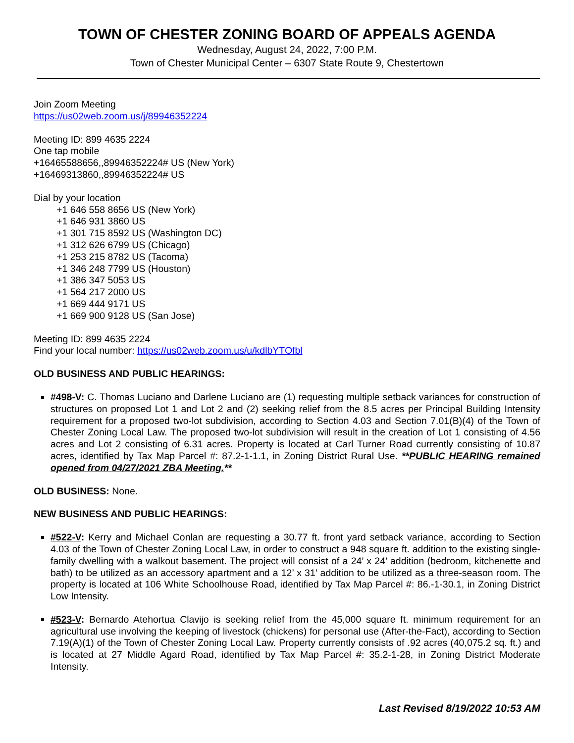TOWN OF CHESTER ZONING BOARD OF APPEALS AGENDA
Wednesday, August 24, 2022, 7:00 P.M.
Town of Chester Municipal Center – 6307 State Route 9, Chestertown
Join Zoom Meeting
https://us02web.zoom.us/j/89946352224
Meeting ID: 899 4635 2224
One tap mobile
+16465588656,,89946352224# US (New York)
+16469313860,,89946352224# US
Dial by your location
+1 646 558 8656 US (New York)
+1 646 931 3860 US
+1 301 715 8592 US (Washington DC)
+1 312 626 6799 US (Chicago)
+1 253 215 8782 US (Tacoma)
+1 346 248 7799 US (Houston)
+1 386 347 5053 US
+1 564 217 2000 US
+1 669 444 9171 US
+1 669 900 9128 US (San Jose)
Meeting ID: 899 4635 2224
Find your local number: https://us02web.zoom.us/u/kdlbYTOfbl
OLD BUSINESS AND PUBLIC HEARINGS:
#498-V: C. Thomas Luciano and Darlene Luciano are (1) requesting multiple setback variances for construction of structures on proposed Lot 1 and Lot 2 and (2) seeking relief from the 8.5 acres per Principal Building Intensity requirement for a proposed two-lot subdivision, according to Section 4.03 and Section 7.01(B)(4) of the Town of Chester Zoning Local Law. The proposed two-lot subdivision will result in the creation of Lot 1 consisting of 4.56 acres and Lot 2 consisting of 6.31 acres. Property is located at Carl Turner Road currently consisting of 10.87 acres, identified by Tax Map Parcel #: 87.2-1-1.1, in Zoning District Rural Use. **PUBLIC HEARING remained opened from 04/27/2021 ZBA Meeting.**
OLD BUSINESS: None.
NEW BUSINESS AND PUBLIC HEARINGS:
#522-V: Kerry and Michael Conlan are requesting a 30.77 ft. front yard setback variance, according to Section 4.03 of the Town of Chester Zoning Local Law, in order to construct a 948 square ft. addition to the existing single-family dwelling with a walkout basement. The project will consist of a 24’ x 24’ addition (bedroom, kitchenette and bath) to be utilized as an accessory apartment and a 12’ x 31’ addition to be utilized as a three-season room. The property is located at 106 White Schoolhouse Road, identified by Tax Map Parcel #: 86.-1-30.1, in Zoning District Low Intensity.
#523-V: Bernardo Atehortua Clavijo is seeking relief from the 45,000 square ft. minimum requirement for an agricultural use involving the keeping of livestock (chickens) for personal use (After-the-Fact), according to Section 7.19(A)(1) of the Town of Chester Zoning Local Law. Property currently consists of .92 acres (40,075.2 sq. ft.) and is located at 27 Middle Agard Road, identified by Tax Map Parcel #: 35.2-1-28, in Zoning District Moderate Intensity.
Last Revised 8/19/2022 10:53 AM